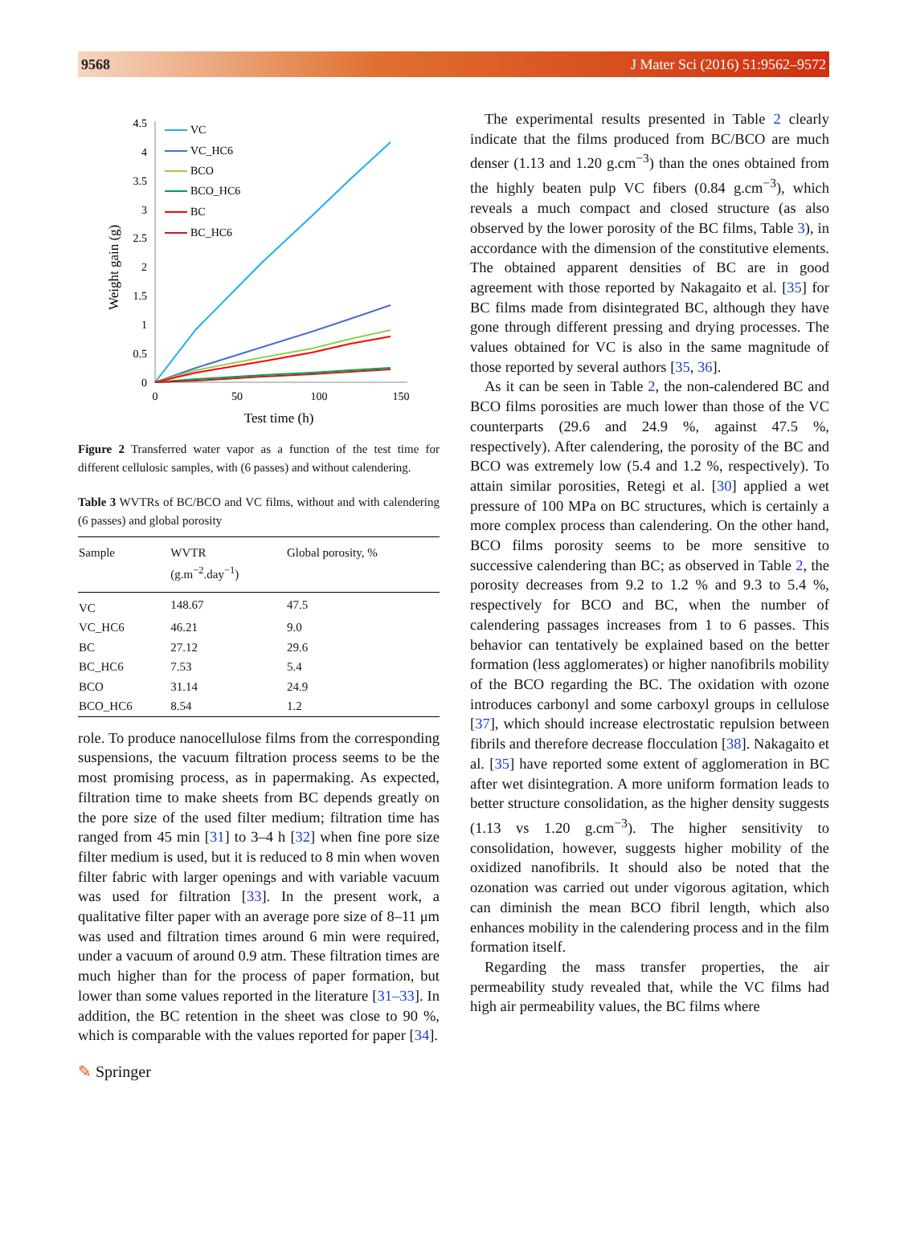9568 J Mater Sci (2016) 51:9562–9572
Weight gain (g)
4.5
4
3.5
3
2.5
2
1.5
1
0.5
0
0
50
100
150
Test time (h)
VC
VC_HC6
BCO
BCO_HC6
BC
BC_HC6
Figure 2 Transferred water vapor as a function of the test time for different cellulosic samples, with (6 passes) and without calendering.
Table 3 WVTRs of BC/BCO and VC films, without and with calendering (6 passes) and global porosity
| Sample | WVTR (g.m<sup>−2</sup>.day<sup>−1</sup>) | Global porosity, % |
| --- | --- | --- |
| VC | 148.67 | 47.5 |
| VC_HC6 | 46.21 | 9.0 |
| BC | 27.12 | 29.6 |
| BC_HC6 | 7.53 | 5.4 |
| BCO | 31.14 | 24.9 |
| BCO_HC6 | 8.54 | 1.2 |
role. To produce nanocellulose films from the corresponding suspensions, the vacuum filtration process seems to be the most promising process, as in papermaking. As expected, filtration time to make sheets from BC depends greatly on the pore size of the used filter medium; filtration time has ranged from 45 min [31] to 3–4 h [32] when fine pore size filter medium is used, but it is reduced to 8 min when woven filter fabric with larger openings and with variable vacuum was used for filtration [33]. In the present work, a qualitative filter paper with an average pore size of 8–11 μm was used and filtration times around 6 min were required, under a vacuum of around 0.9 atm. These filtration times are much higher than for the process of paper formation, but lower than some values reported in the literature [31–33]. In addition, the BC retention in the sheet was close to 90 %, which is comparable with the values reported for paper [34].
The experimental results presented in Table 2 clearly indicate that the films produced from BC/BCO are much denser (1.13 and 1.20 g.cm<sup>−3</sup>) than the ones obtained from the highly beaten pulp VC fibers (0.84 g.cm<sup>−3</sup>), which reveals a much compact and closed structure (as also observed by the lower porosity of the BC films, Table 3), in accordance with the dimension of the constitutive elements. The obtained apparent densities of BC are in good agreement with those reported by Nakagaito et al. [35] for BC films made from disintegrated BC, although they have gone through different pressing and drying processes. The values obtained for VC is also in the same magnitude of those reported by several authors [35, 36].
As it can be seen in Table 2, the non-calendered BC and BCO films porosities are much lower than those of the VC counterparts (29.6 and 24.9 %, against 47.5 %, respectively). After calendering, the porosity of the BC and BCO was extremely low (5.4 and 1.2 %, respectively). To attain similar porosities, Retegi et al. [30] applied a wet pressure of 100 MPa on BC structures, which is certainly a more complex process than calendering. On the other hand, BCO films porosity seems to be more sensitive to successive calendering than BC; as observed in Table 2, the porosity decreases from 9.2 to 1.2 % and 9.3 to 5.4 %, respectively for BCO and BC, when the number of calendering passages increases from 1 to 6 passes. This behavior can tentatively be explained based on the better formation (less agglomerates) or higher nanofibrils mobility of the BCO regarding the BC. The oxidation with ozone introduces carbonyl and some carboxyl groups in cellulose [37], which should increase electrostatic repulsion between fibrils and therefore decrease flocculation [38]. Nakagaito et al. [35] have reported some extent of agglomeration in BC after wet disintegration. A more uniform formation leads to better structure consolidation, as the higher density suggests (1.13 vs 1.20 g.cm<sup>−3</sup>). The higher sensitivity to consolidation, however, suggests higher mobility of the oxidized nanofibrils. It should also be noted that the ozonation was carried out under vigorous agitation, which can diminish the mean BCO fibril length, which also enhances mobility in the calendering process and in the film formation itself.
Regarding the mass transfer properties, the air permeability study revealed that, while the VC films had high air permeability values, the BC films where
✎ Springer